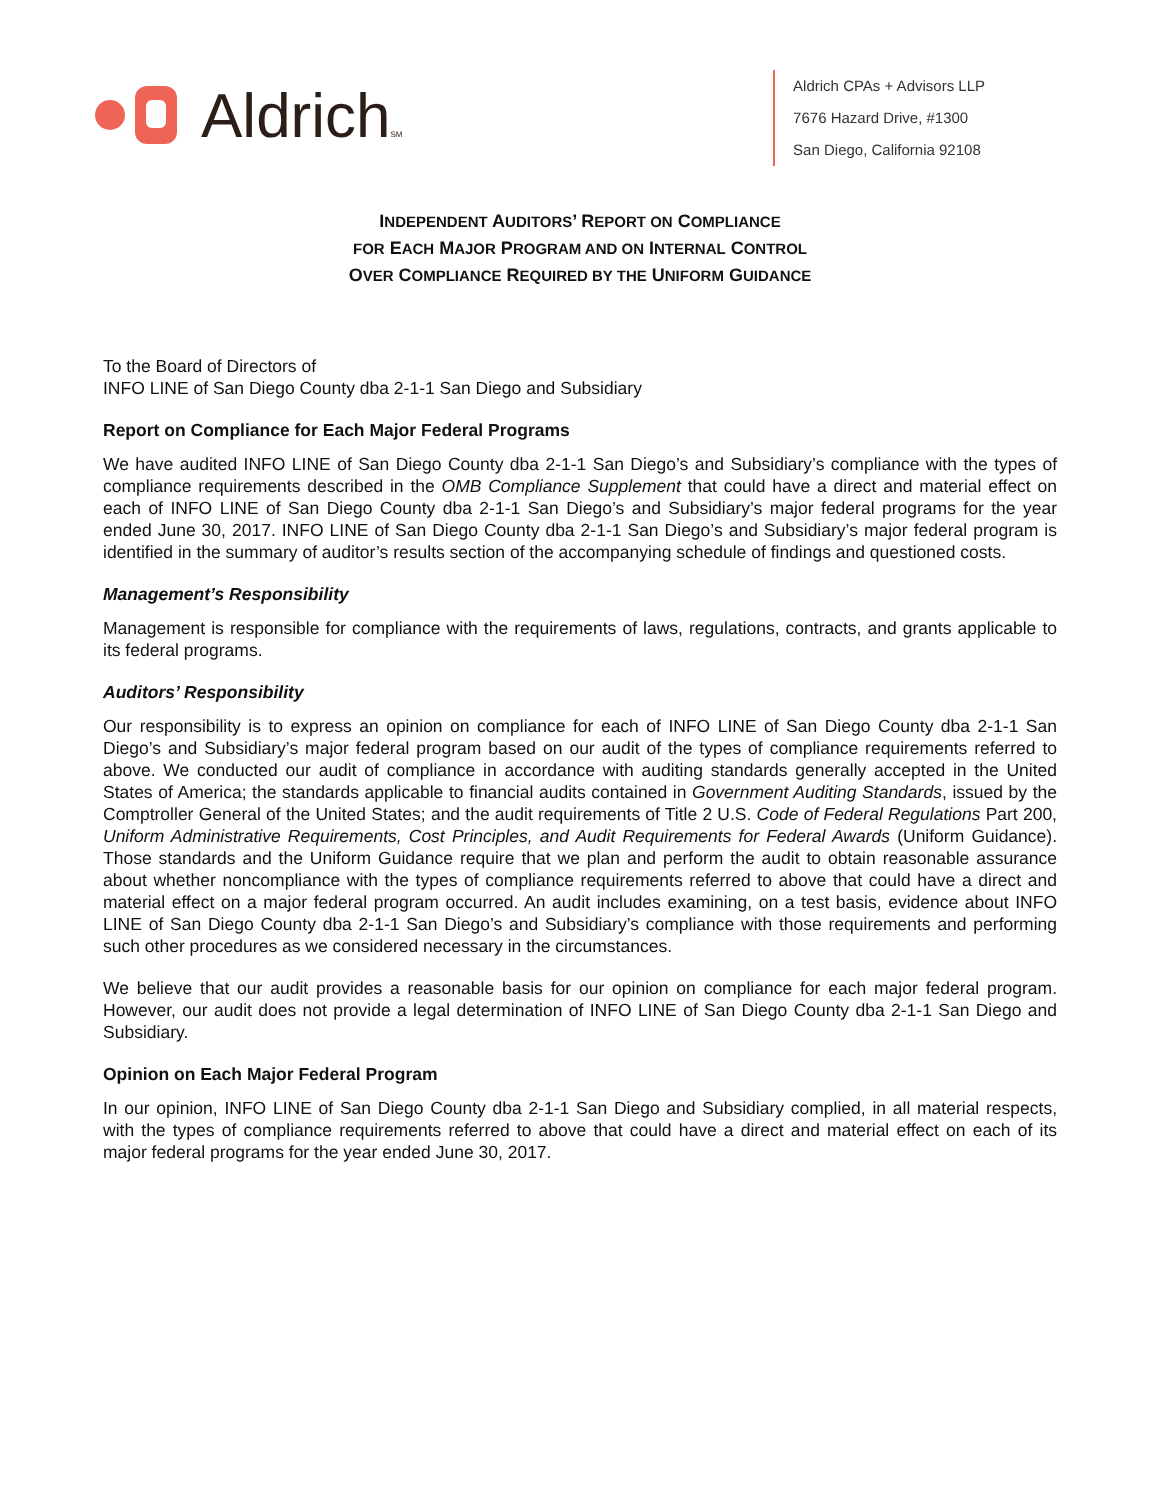AldrichSM
Aldrich CPAs + Advisors LLP
7676 Hazard Drive, #1300
San Diego, California 92108
INDEPENDENT AUDITORS’ REPORT ON COMPLIANCE
FOR EACH MAJOR PROGRAM AND ON INTERNAL CONTROL
OVER COMPLIANCE REQUIRED BY THE UNIFORM GUIDANCE
To the Board of Directors of
INFO LINE of San Diego County dba 2-1-1 San Diego and Subsidiary
Report on Compliance for Each Major Federal Programs
We have audited INFO LINE of San Diego County dba 2-1-1 San Diego’s and Subsidiary’s compliance with the types of compliance requirements described in the OMB Compliance Supplement that could have a direct and material effect on each of INFO LINE of San Diego County dba 2-1-1 San Diego’s and Subsidiary’s major federal programs for the year ended June 30, 2017. INFO LINE of San Diego County dba 2-1-1 San Diego’s and Subsidiary’s major federal program is identified in the summary of auditor’s results section of the accompanying schedule of findings and questioned costs.
Management’s Responsibility
Management is responsible for compliance with the requirements of laws, regulations, contracts, and grants applicable to its federal programs.
Auditors’ Responsibility
Our responsibility is to express an opinion on compliance for each of INFO LINE of San Diego County dba 2-1-1 San Diego’s and Subsidiary’s major federal program based on our audit of the types of compliance requirements referred to above. We conducted our audit of compliance in accordance with auditing standards generally accepted in the United States of America; the standards applicable to financial audits contained in Government Auditing Standards, issued by the Comptroller General of the United States; and the audit requirements of Title 2 U.S. Code of Federal Regulations Part 200, Uniform Administrative Requirements, Cost Principles, and Audit Requirements for Federal Awards (Uniform Guidance). Those standards and the Uniform Guidance require that we plan and perform the audit to obtain reasonable assurance about whether noncompliance with the types of compliance requirements referred to above that could have a direct and material effect on a major federal program occurred. An audit includes examining, on a test basis, evidence about INFO LINE of San Diego County dba 2-1-1 San Diego’s and Subsidiary’s compliance with those requirements and performing such other procedures as we considered necessary in the circumstances.
We believe that our audit provides a reasonable basis for our opinion on compliance for each major federal program. However, our audit does not provide a legal determination of INFO LINE of San Diego County dba 2-1-1 San Diego and Subsidiary.
Opinion on Each Major Federal Program
In our opinion, INFO LINE of San Diego County dba 2-1-1 San Diego and Subsidiary complied, in all material respects, with the types of compliance requirements referred to above that could have a direct and material effect on each of its major federal programs for the year ended June 30, 2017.